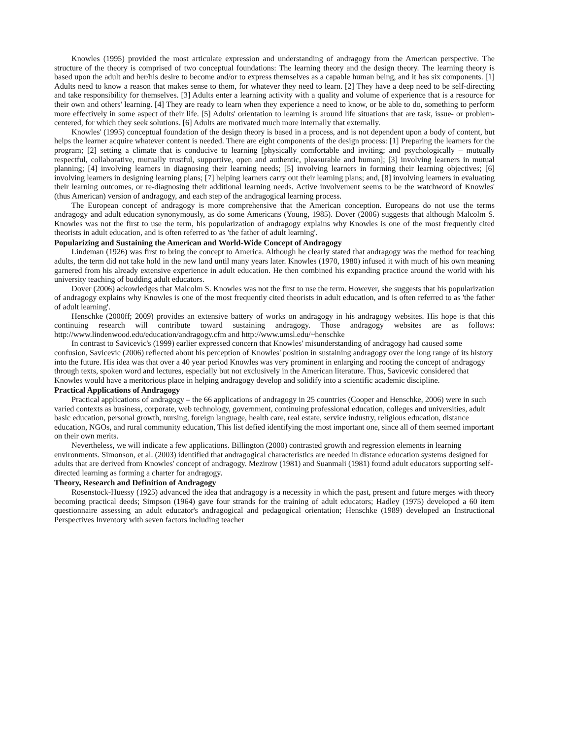Knowles (1995) provided the most articulate expression and understanding of andragogy from the American perspective. The structure of the theory is comprised of two conceptual foundations: The learning theory and the design theory. The learning theory is based upon the adult and her/his desire to become and/or to express themselves as a capable human being, and it has six components. [1] Adults need to know a reason that makes sense to them, for whatever they need to learn. [2] They have a deep need to be self-directing and take responsibility for themselves. [3] Adults enter a learning activity with a quality and volume of experience that is a resource for their own and others' learning. [4] They are ready to learn when they experience a need to know, or be able to do, something to perform more effectively in some aspect of their life. [5] Adults' orientation to learning is around life situations that are task, issue- or problem-centered, for which they seek solutions. [6] Adults are motivated much more internally that externally.
Knowles' (1995) conceptual foundation of the design theory is based in a process, and is not dependent upon a body of content, but helps the learner acquire whatever content is needed. There are eight components of the design process: [1] Preparing the learners for the program; [2] setting a climate that is conducive to learning [physically comfortable and inviting; and psychologically – mutually respectful, collaborative, mutually trustful, supportive, open and authentic, pleasurable and human]; [3] involving learners in mutual planning; [4] involving learners in diagnosing their learning needs; [5] involving learners in forming their learning objectives; [6] involving learners in designing learning plans; [7] helping learners carry out their learning plans; and, [8] involving learners in evaluating their learning outcomes, or re-diagnosing their additional learning needs. Active involvement seems to be the watchword of Knowles' (thus American) version of andragogy, and each step of the andragogical learning process.
The European concept of andragogy is more comprehensive that the American conception. Europeans do not use the terms andragogy and adult education synonymously, as do some Americans (Young, 1985). Dover (2006) suggests that although Malcolm S. Knowles was not the first to use the term, his popularization of andragogy explains why Knowles is one of the most frequently cited theorists in adult education, and is often referred to as 'the father of adult learning'.
Popularizing and Sustaining the American and World-Wide Concept of Andragogy
Lindeman (1926) was first to bring the concept to America. Although he clearly stated that andragogy was the method for teaching adults, the term did not take hold in the new land until many years later. Knowles (1970, 1980) infused it with much of his own meaning garnered from his already extensive experience in adult education. He then combined his expanding practice around the world with his university teaching of budding adult educators.
Dover (2006) ackowledges that Malcolm S. Knowles was not the first to use the term. However, she suggests that his popularization of andragogy explains why Knowles is one of the most frequently cited theorists in adult education, and is often referred to as 'the father of adult learning'.
Henschke (2000ff; 2009) provides an extensive battery of works on andragogy in his andragogy websites. His hope is that this continuing research will contribute toward sustaining andragogy. Those andragogy websites are as follows: http://www.lindenwood.edu/education/andragogy.cfm and http://www.umsl.edu/~henschke
In contrast to Savicevic's (1999) earlier expressed concern that Knowles' misunderstanding of andragogy had caused some confusion, Savicevic (2006) reflected about his perception of Knowles' position in sustaining andragogy over the long range of its history into the future. His idea was that over a 40 year period Knowles was very prominent in enlarging and rooting the concept of andragogy through texts, spoken word and lectures, especially but not exclusively in the American literature. Thus, Savicevic considered that Knowles would have a meritorious place in helping andragogy develop and solidify into a scientific academic discipline.
Practical Applications of Andragogy
Practical applications of andragogy – the 66 applications of andragogy in 25 countries (Cooper and Henschke, 2006) were in such varied contexts as business, corporate, web technology, government, continuing professional education, colleges and universities, adult basic education, personal growth, nursing, foreign language, health care, real estate, service industry, religious education, distance education, NGOs, and rural community education, This list defied identifying the most important one, since all of them seemed important on their own merits.
Nevertheless, we will indicate a few applications. Billington (2000) contrasted growth and regression elements in learning environments. Simonson, et al. (2003) identified that andragogical characteristics are needed in distance education systems designed for adults that are derived from Knowles' concept of andragogy. Mezirow (1981) and Suanmali (1981) found adult educators supporting self-directed learning as forming a charter for andragogy.
Theory, Research and Definition of Andragogy
Rosenstock-Huessy (1925) advanced the idea that andragogy is a necessity in which the past, present and future merges with theory becoming practical deeds; Simpson (1964) gave four strands for the training of adult educators; Hadley (1975) developed a 60 item questionnaire assessing an adult educator's andragogical and pedagogical orientation; Henschke (1989) developed an Instructional Perspectives Inventory with seven factors including teacher